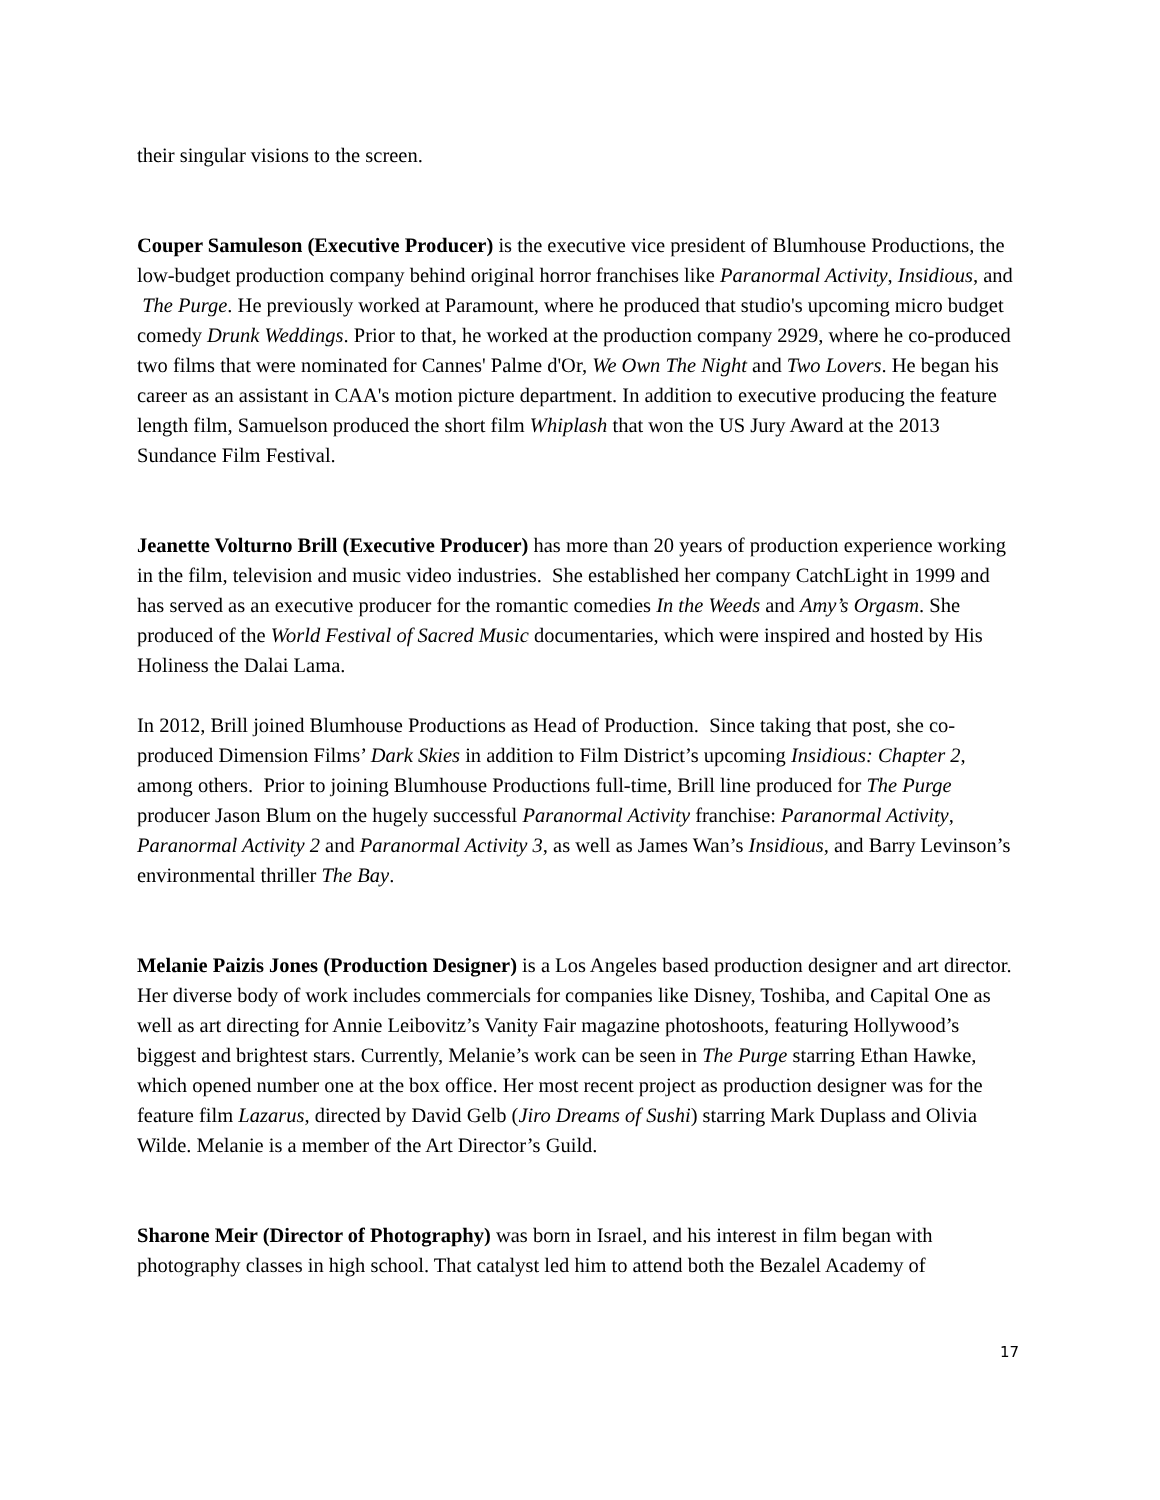their singular visions to the screen.
Couper Samuleson (Executive Producer) is the executive vice president of Blumhouse Productions, the low-budget production company behind original horror franchises like Paranormal Activity, Insidious, and The Purge. He previously worked at Paramount, where he produced that studio's upcoming micro budget comedy Drunk Weddings. Prior to that, he worked at the production company 2929, where he co-produced two films that were nominated for Cannes' Palme d'Or, We Own The Night and Two Lovers. He began his career as an assistant in CAA's motion picture department. In addition to executive producing the feature length film, Samuelson produced the short film Whiplash that won the US Jury Award at the 2013 Sundance Film Festival.
Jeanette Volturno Brill (Executive Producer) has more than 20 years of production experience working in the film, television and music video industries. She established her company CatchLight in 1999 and has served as an executive producer for the romantic comedies In the Weeds and Amy’s Orgasm. She produced of the World Festival of Sacred Music documentaries, which were inspired and hosted by His Holiness the Dalai Lama.
In 2012, Brill joined Blumhouse Productions as Head of Production. Since taking that post, she co-produced Dimension Films’ Dark Skies in addition to Film District’s upcoming Insidious: Chapter 2, among others. Prior to joining Blumhouse Productions full-time, Brill line produced for The Purge producer Jason Blum on the hugely successful Paranormal Activity franchise: Paranormal Activity, Paranormal Activity 2 and Paranormal Activity 3, as well as James Wan’s Insidious, and Barry Levinson’s environmental thriller The Bay.
Melanie Paizis Jones (Production Designer) is a Los Angeles based production designer and art director. Her diverse body of work includes commercials for companies like Disney, Toshiba, and Capital One as well as art directing for Annie Leibovitz’s Vanity Fair magazine photoshoots, featuring Hollywood’s biggest and brightest stars. Currently, Melanie’s work can be seen in The Purge starring Ethan Hawke, which opened number one at the box office. Her most recent project as production designer was for the feature film Lazarus, directed by David Gelb (Jiro Dreams of Sushi) starring Mark Duplass and Olivia Wilde. Melanie is a member of the Art Director’s Guild.
Sharone Meir (Director of Photography) was born in Israel, and his interest in film began with photography classes in high school. That catalyst led him to attend both the Bezalel Academy of
17